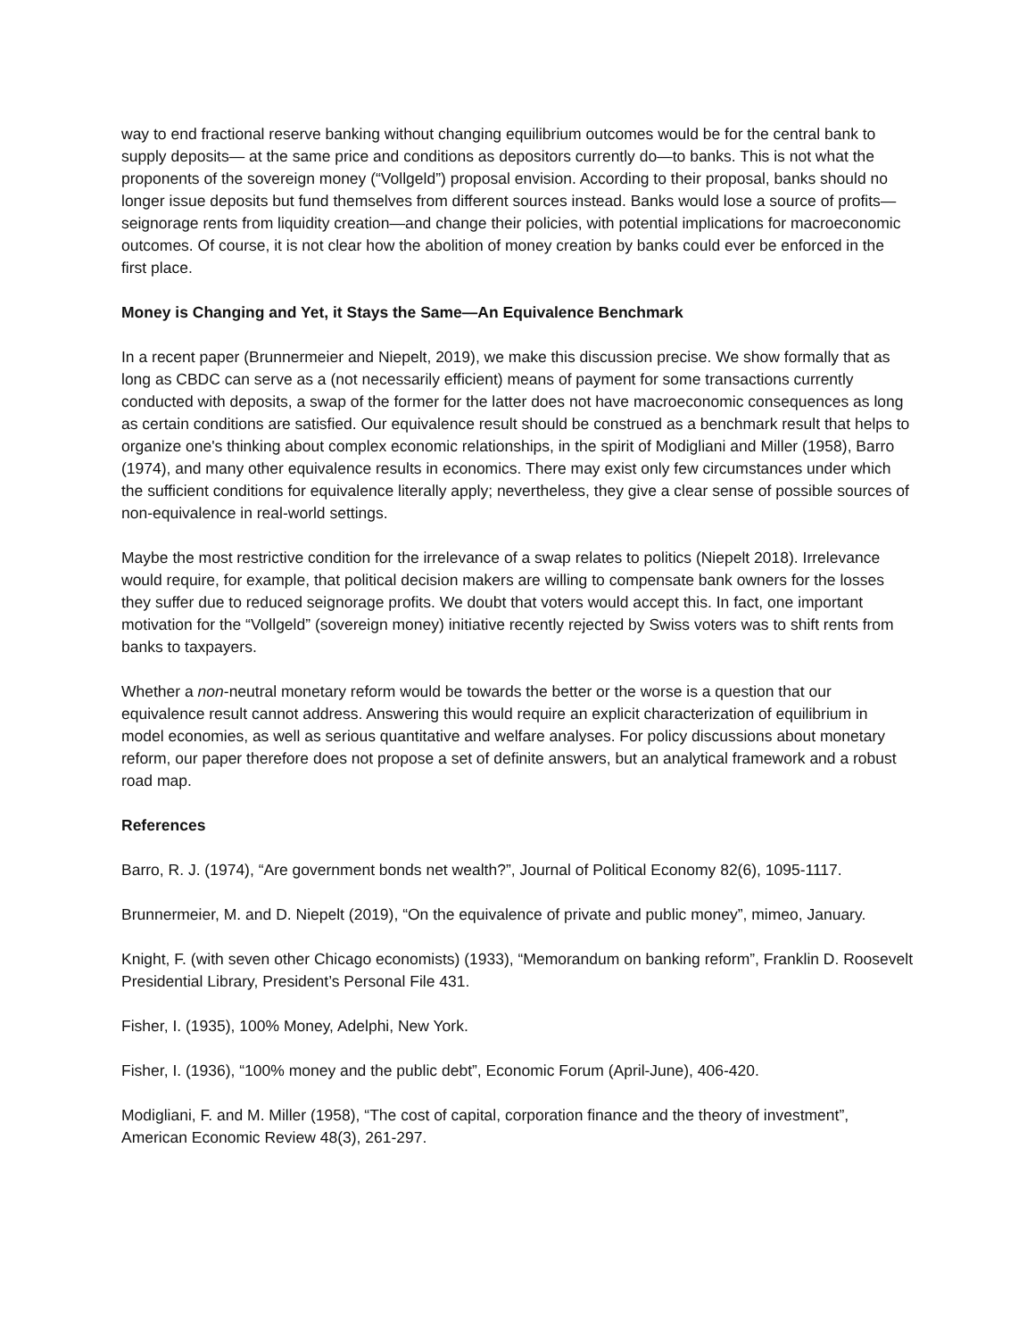way to end fractional reserve banking without changing equilibrium outcomes would be for the central bank to supply deposits— at the same price and conditions as depositors currently do—to banks. This is not what the proponents of the sovereign money (“Vollgeld”) proposal envision. According to their proposal, banks should no longer issue deposits but fund themselves from different sources instead. Banks would lose a source of profits—seignorage rents from liquidity creation—and change their policies, with potential implications for macroeconomic outcomes. Of course, it is not clear how the abolition of money creation by banks could ever be enforced in the first place.
Money is Changing and Yet, it Stays the Same—An Equivalence Benchmark
In a recent paper (Brunnermeier and Niepelt, 2019), we make this discussion precise. We show formally that as long as CBDC can serve as a (not necessarily efficient) means of payment for some transactions currently conducted with deposits, a swap of the former for the latter does not have macroeconomic consequences as long as certain conditions are satisfied. Our equivalence result should be construed as a benchmark result that helps to organize one's thinking about complex economic relationships, in the spirit of Modigliani and Miller (1958), Barro (1974), and many other equivalence results in economics. There may exist only few circumstances under which the sufficient conditions for equivalence literally apply; nevertheless, they give a clear sense of possible sources of non-equivalence in real-world settings.
Maybe the most restrictive condition for the irrelevance of a swap relates to politics (Niepelt 2018). Irrelevance would require, for example, that political decision makers are willing to compensate bank owners for the losses they suffer due to reduced seignorage profits. We doubt that voters would accept this. In fact, one important motivation for the “Vollgeld” (sovereign money) initiative recently rejected by Swiss voters was to shift rents from banks to taxpayers.
Whether a non-neutral monetary reform would be towards the better or the worse is a question that our equivalence result cannot address. Answering this would require an explicit characterization of equilibrium in model economies, as well as serious quantitative and welfare analyses. For policy discussions about monetary reform, our paper therefore does not propose a set of definite answers, but an analytical framework and a robust road map.
References
Barro, R. J. (1974), “Are government bonds net wealth?”, Journal of Political Economy 82(6), 1095-1117.
Brunnermeier, M. and D. Niepelt (2019), “On the equivalence of private and public money”, mimeo, January.
Knight, F. (with seven other Chicago economists) (1933), “Memorandum on banking reform”, Franklin D. Roosevelt Presidential Library, President’s Personal File 431.
Fisher, I. (1935), 100% Money, Adelphi, New York.
Fisher, I. (1936), “100% money and the public debt”, Economic Forum (April-June), 406-420.
Modigliani, F. and M. Miller (1958), “The cost of capital, corporation finance and the theory of investment”, American Economic Review 48(3), 261-297.